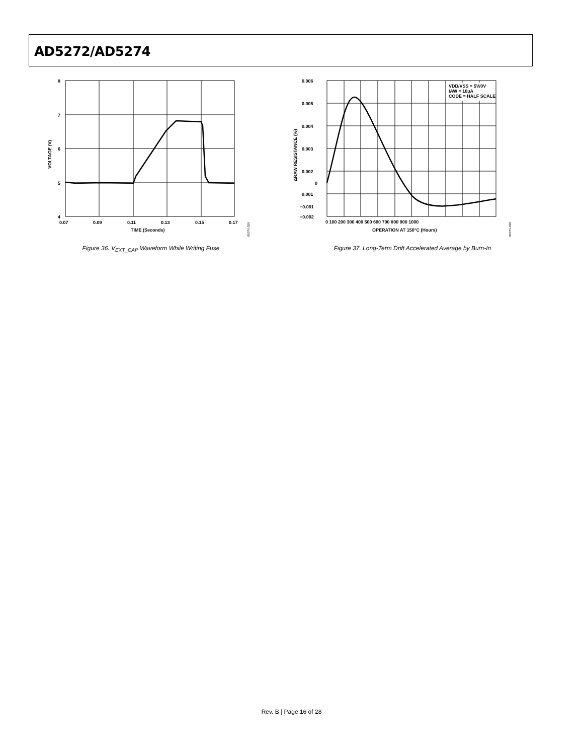AD5272/AD5274
8
7
6
5
4
0.07
0.09
0.11
0.13
0.15
0.17
TIME (Seconds)
VOLTAGE (V)
08076-029
Figure 36. V<sub>EXT_CAP</sub> Waveform While Writing Fuse
VDD/VSS = 5V/0V
IAW = 10µA
CODE = HALF SCALE
0.006
0.005
0.004
0.003
0.002
0.001
0
−0.001
−0.002
0 100 200 300 400 500 600 700 800 900 1000
OPERATION AT 150°C (Hours)
ΔRAW RESISTANCE (%)
08076-038
Figure 37. Long-Term Drift Accelerated Average by Burn-In
Rev. B | Page 16 of 28